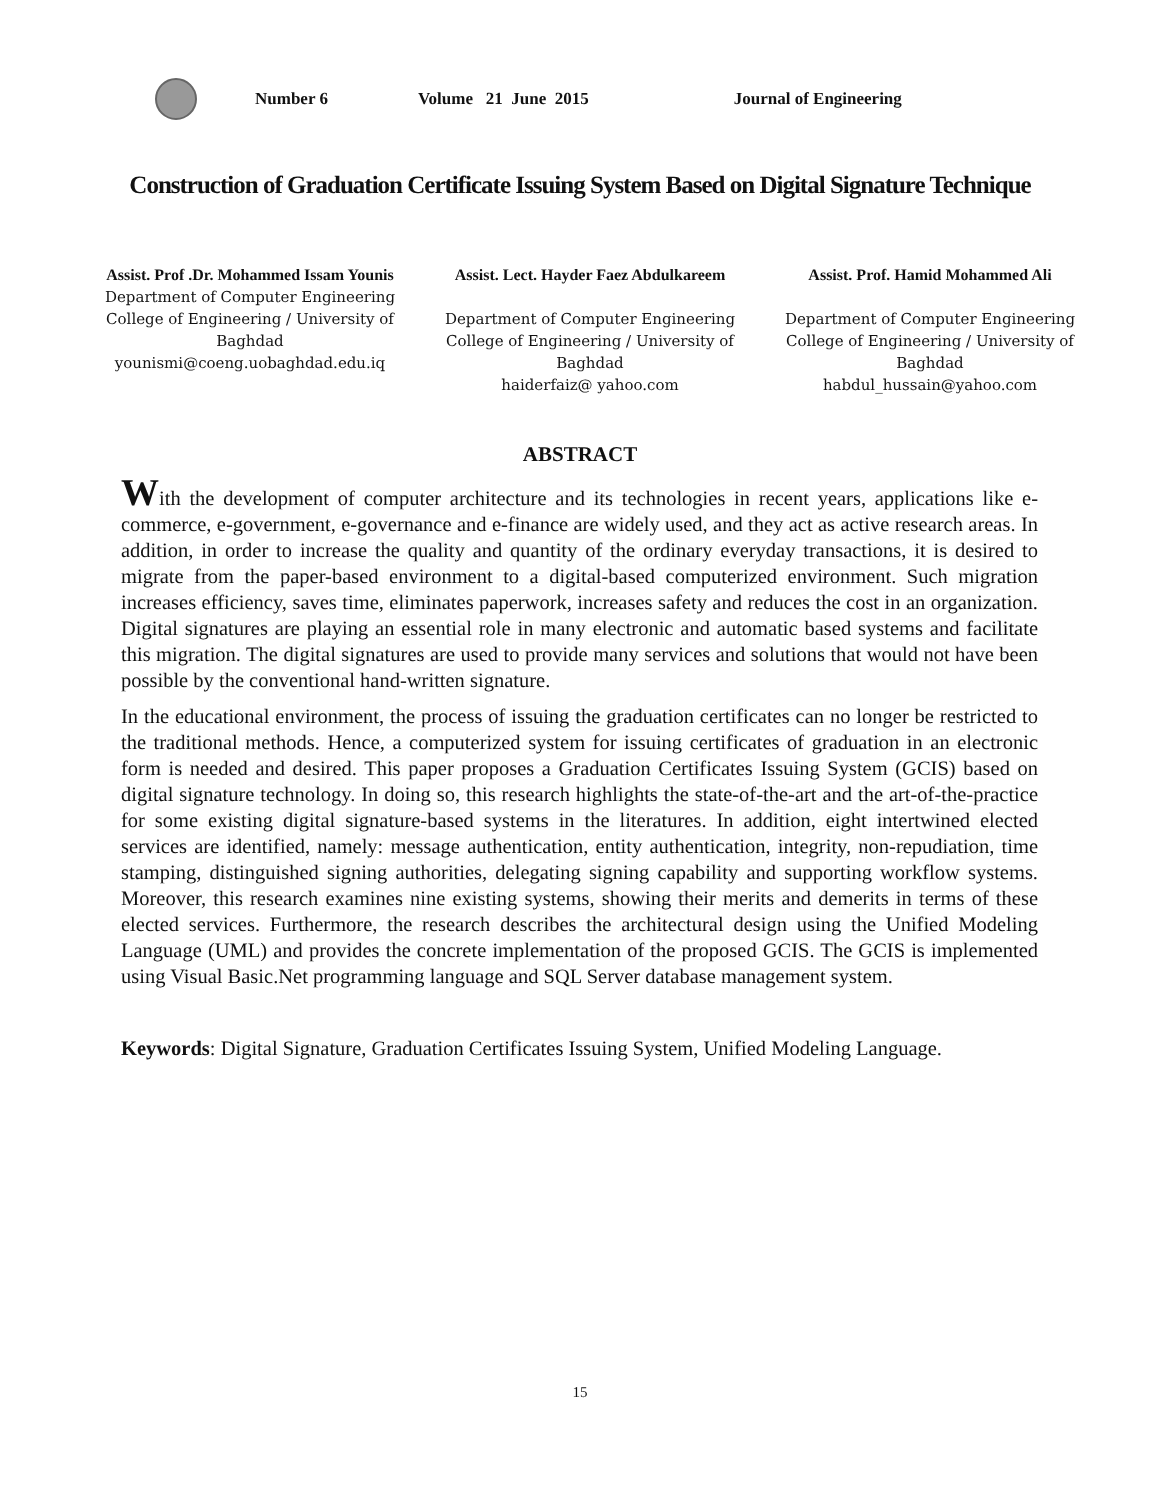Number 6 Volume 21 June 2015 Journal of Engineering
Construction of Graduation Certificate Issuing System Based on Digital Signature Technique
Assist. Prof .Dr. Mohammed Issam Younis
Department of Computer Engineering
College of Engineering / University of Baghdad
younismi@coeng.uobaghdad.edu.iq
Assist. Lect. Hayder Faez Abdulkareem
Department of Computer Engineering
College of Engineering / University of Baghdad
haiderfaiz@ yahoo.com
Assist. Prof. Hamid Mohammed Ali
Department of Computer Engineering
College of Engineering / University of Baghdad
habdul_hussain@yahoo.com
ABSTRACT
With the development of computer architecture and its technologies in recent years, applications like e-commerce, e-government, e-governance and e-finance are widely used, and they act as active research areas. In addition, in order to increase the quality and quantity of the ordinary everyday transactions, it is desired to migrate from the paper-based environment to a digital-based computerized environment. Such migration increases efficiency, saves time, eliminates paperwork, increases safety and reduces the cost in an organization. Digital signatures are playing an essential role in many electronic and automatic based systems and facilitate this migration. The digital signatures are used to provide many services and solutions that would not have been possible by the conventional hand-written signature.
In the educational environment, the process of issuing the graduation certificates can no longer be restricted to the traditional methods. Hence, a computerized system for issuing certificates of graduation in an electronic form is needed and desired. This paper proposes a Graduation Certificates Issuing System (GCIS) based on digital signature technology. In doing so, this research highlights the state-of-the-art and the art-of-the-practice for some existing digital signature-based systems in the literatures. In addition, eight intertwined elected services are identified, namely: message authentication, entity authentication, integrity, non-repudiation, time stamping, distinguished signing authorities, delegating signing capability and supporting workflow systems. Moreover, this research examines nine existing systems, showing their merits and demerits in terms of these elected services. Furthermore, the research describes the architectural design using the Unified Modeling Language (UML) and provides the concrete implementation of the proposed GCIS. The GCIS is implemented using Visual Basic.Net programming language and SQL Server database management system.
Keywords: Digital Signature, Graduation Certificates Issuing System, Unified Modeling Language.
15